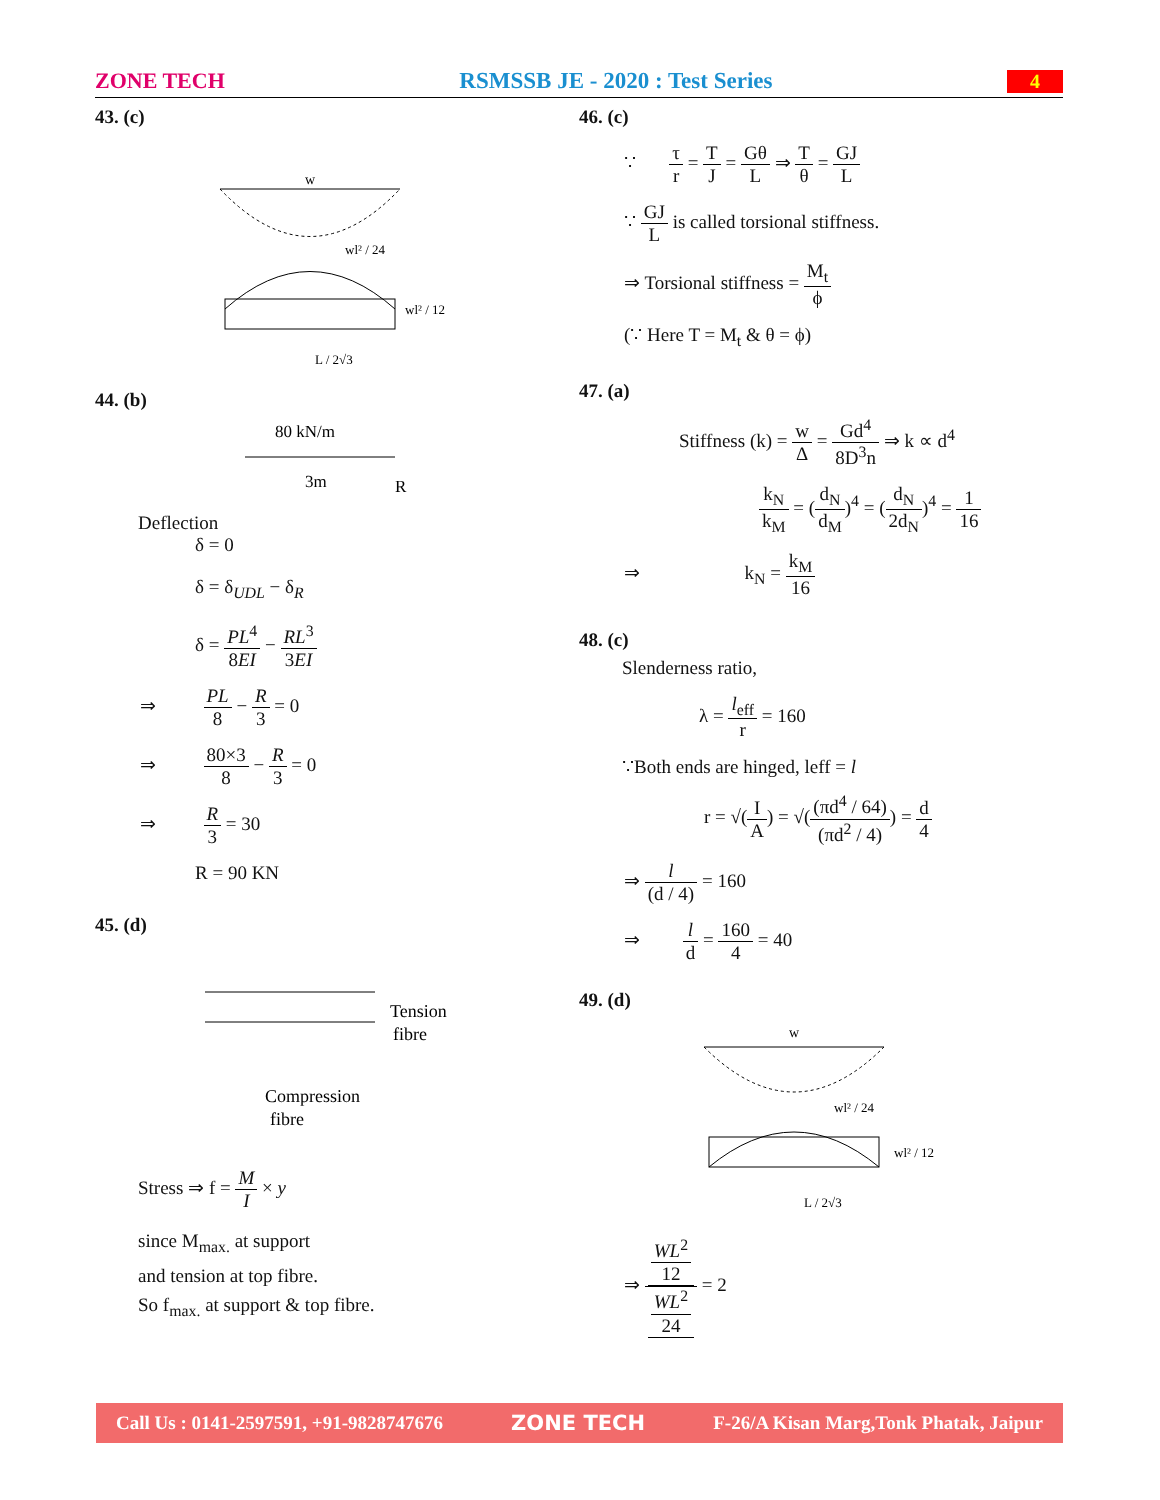ZONE TECH RSMSSB JE - 2020 : Test Series 4
43. (c)
w
wl² / 24
wl² / 12
L / 2√3
44. (b)
80 kN/m
3m
R
Deflection
δ = 0
δ = δ<sub>UDL</sub> − δ<sub>R</sub>
δ = PL<sup>4</sup> 8EI − RL<sup>3</sup> 3EI
⇒ PL 8 − R 3 = 0
⇒ 80×3 8 − R 3 = 0
⇒ R 3 = 30
R = 90 KN
45. (d)
Tension
fibre
Compression
fibre
Stress ⇒ f = M I × y
since M<sub>max.</sub> at support
and tension at top fibre.
So f<sub>max.</sub> at support & top fibre.
46. (c)
∵ τ r = T J = Gθ L ⇒ T θ = GJ L
∵ GJ L is called torsional stiffness.
⇒ Torsional stiffness = M<sub>t</sub> ϕ
(∵ Here T = M<sub>t</sub> & θ = ϕ)
47. (a)
Stiffness (k) = w Δ = Gd<sup>4</sup> 8D<sup>3</sup>n ⇒ k ∝ d<sup>4</sup>
k<sub>N</sub> k<sub>M</sub> = (d<sub>N</sub> d<sub>M</sub>)<sup>4</sup> = (d<sub>N</sub> 2d<sub>N</sub>)<sup>4</sup> = 1 16
⇒ k<sub>N</sub> = k<sub>M</sub> 16
48. (c)
Slenderness ratio,
λ = l<sub>eff</sub> r = 160
∵Both ends are hinged, leff = l
r = √(I A) = √((πd<sup>4</sup> / 64) (πd<sup>2</sup> / 4)) = d 4
⇒ l (d / 4) = 160
⇒ l d = 160 4 = 40
49. (d)
w
wl² / 24
wl² / 12
L / 2√3
⇒ WL<sup>2</sup>
12 WL<sup>2</sup>
24 = 2
Call Us : 0141-2597591, +91-9828747676 ZONE TECH F-26/A Kisan Marg,Tonk Phatak, Jaipur